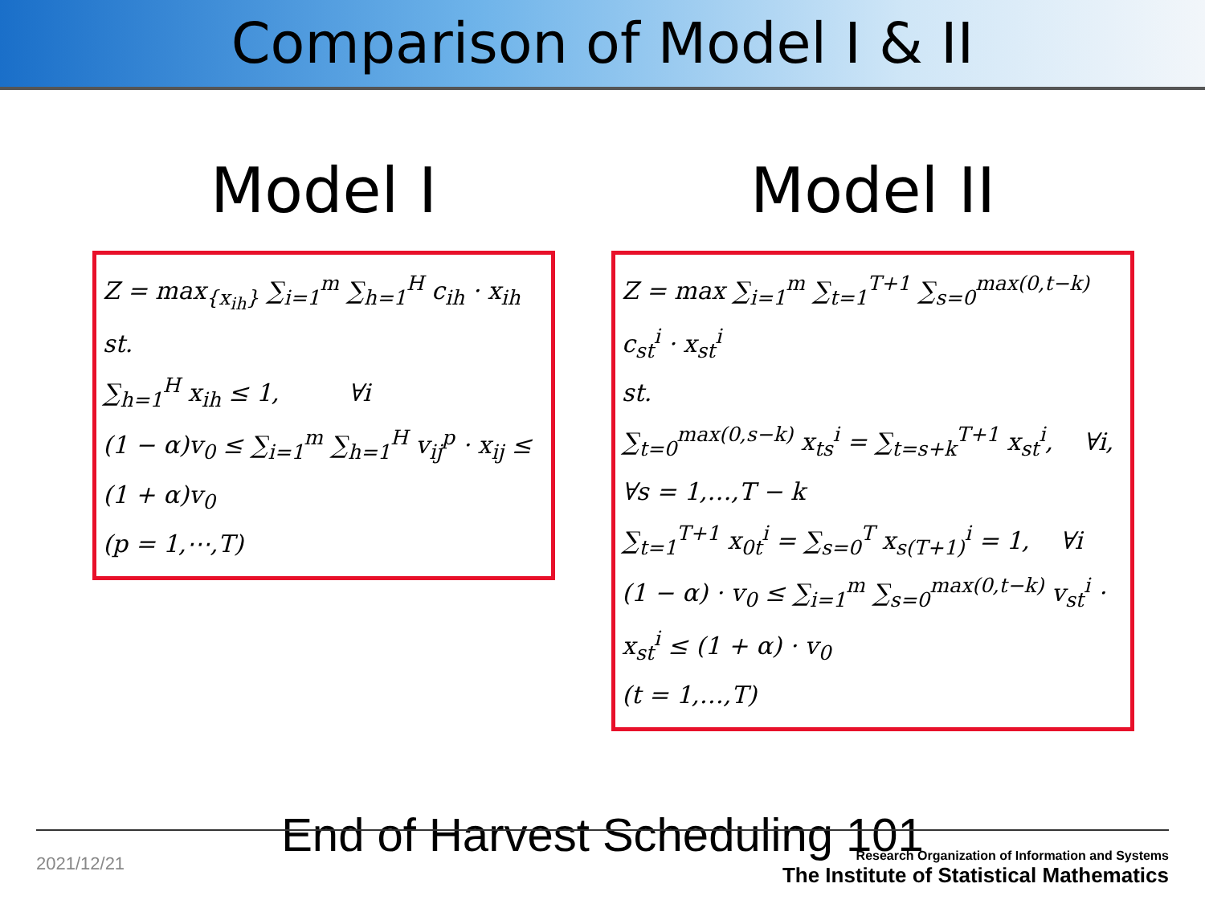Comparison of Model I & II
Model I
Z = max<sub>{x<sub>ih</sub>}</sub> ∑<sub>i=1</sub><sup>m</sup> ∑<sub>h=1</sub><sup>H</sup> c<sub>ih</sub> · x<sub>ih</sub>
st.
∑<sub>h=1</sub><sup>H</sup> x<sub>ih</sub> ≤ 1, ∀i
(1 − α)v<sub>0</sub> ≤ ∑<sub>i=1</sub><sup>m</sup> ∑<sub>h=1</sub><sup>H</sup> v<sub>ij</sub><sup>p</sup> · x<sub>ij</sub> ≤ (1 + α)v<sub>0</sub>
(p = 1,⋯,T)
Model II
Z = max ∑<sub>i=1</sub><sup>m</sup> ∑<sub>t=1</sub><sup>T+1</sup> ∑<sub>s=0</sub><sup>max(0,t−k)</sup> c<sub>st</sub><sup>i</sup> · x<sub>st</sub><sup>i</sup>
st.
∑<sub>t=0</sub><sup>max(0,s−k)</sup> x<sub>ts</sub><sup>i</sup> = ∑<sub>t=s+k</sub><sup>T+1</sup> x<sub>st</sub><sup>i</sup>, ∀i, ∀s = 1,…,T − k
∑<sub>t=1</sub><sup>T+1</sup> x<sub>0t</sub><sup>i</sup> = ∑<sub>s=0</sub><sup>T</sup> x<sub>s(T+1)</sub><sup>i</sup> = 1, ∀i
(1 − α) · v<sub>0</sub> ≤ ∑<sub>i=1</sub><sup>m</sup> ∑<sub>s=0</sub><sup>max(0,t−k)</sup> v<sub>st</sub><sup>i</sup> · x<sub>st</sub><sup>i</sup> ≤ (1 + α) · v<sub>0</sub>
(t = 1,…,T)
End of Harvest Scheduling 101
2021/12/21
Research Organization of Information and Systems
The Institute of Statistical Mathematics